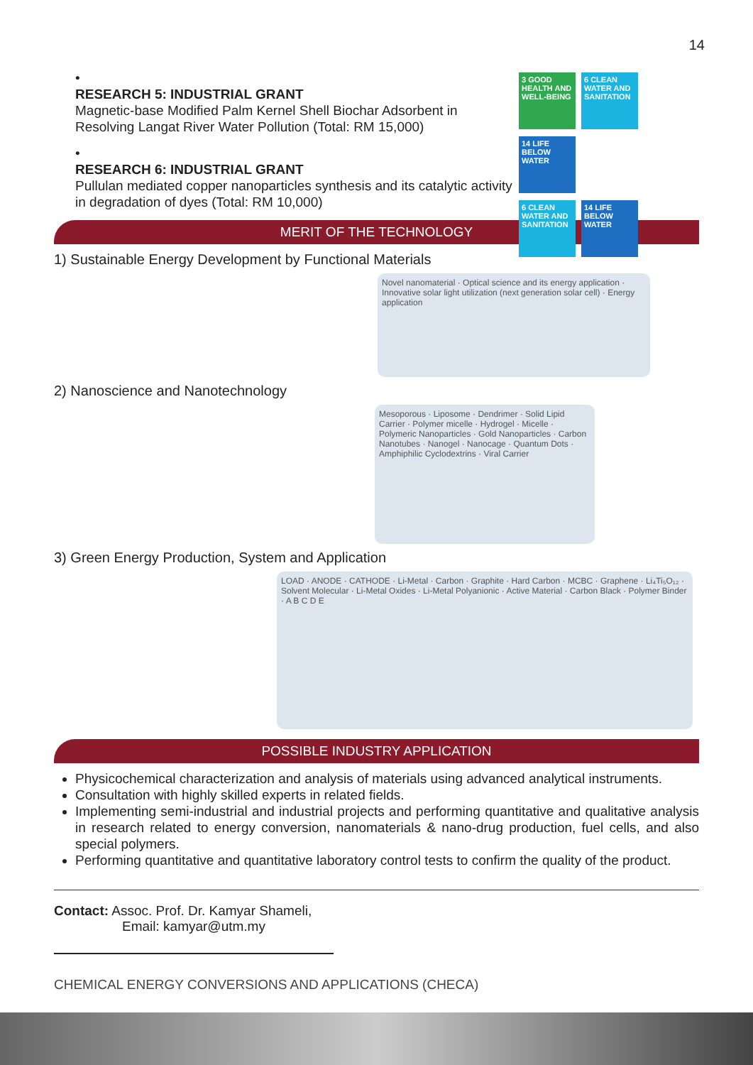14
3 GOOD HEALTH AND WELL-BEING
6 CLEAN WATER AND SANITATION
14 LIFE BELOW WATER
6 CLEAN WATER AND SANITATION
14 LIFE BELOW WATER
•
RESEARCH 5: INDUSTRIAL GRANT
Magnetic-base Modified Palm Kernel Shell Biochar Adsorbent in Resolving Langat River Water Pollution (Total: RM 15,000)
•
RESEARCH 6: INDUSTRIAL GRANT
Pullulan mediated copper nanoparticles synthesis and its catalytic activity in degradation of dyes (Total: RM 10,000)
MERIT OF THE TECHNOLOGY
1) Sustainable Energy Development by Functional Materials
Novel nanomaterial · Optical science and its energy application · Innovative solar light utilization (next generation solar cell) · Energy application
2) Nanoscience and Nanotechnology
Mesoporous · Liposome · Dendrimer · Solid Lipid Carrier · Polymer micelle · Hydrogel · Micelle · Polymeric Nanoparticles · Gold Nanoparticles · Carbon Nanotubes · Nanogel · Nanocage · Quantum Dots · Amphiphilic Cyclodextrins · Viral Carrier
3) Green Energy Production, System and Application
LOAD · ANODE · CATHODE · Li-Metal · Carbon · Graphite · Hard Carbon · MCBC · Graphene · Li₄Ti₅O₁₂ · Solvent Molecular · Li-Metal Oxides · Li-Metal Polyanionic · Active Material · Carbon Black · Polymer Binder · A B C D E
POSSIBLE INDUSTRY APPLICATION
Physicochemical characterization and analysis of materials using advanced analytical instruments.
Consultation with highly skilled experts in related fields.
Implementing semi-industrial and industrial projects and performing quantitative and qualitative analysis in research related to energy conversion, nanomaterials & nano-drug production, fuel cells, and also special polymers.
Performing quantitative and quantitative laboratory control tests to confirm the quality of the product.
Contact: Assoc. Prof. Dr. Kamyar Shameli,
Email: kamyar@utm.my
CHEMICAL ENERGY CONVERSIONS AND APPLICATIONS (CHECA)